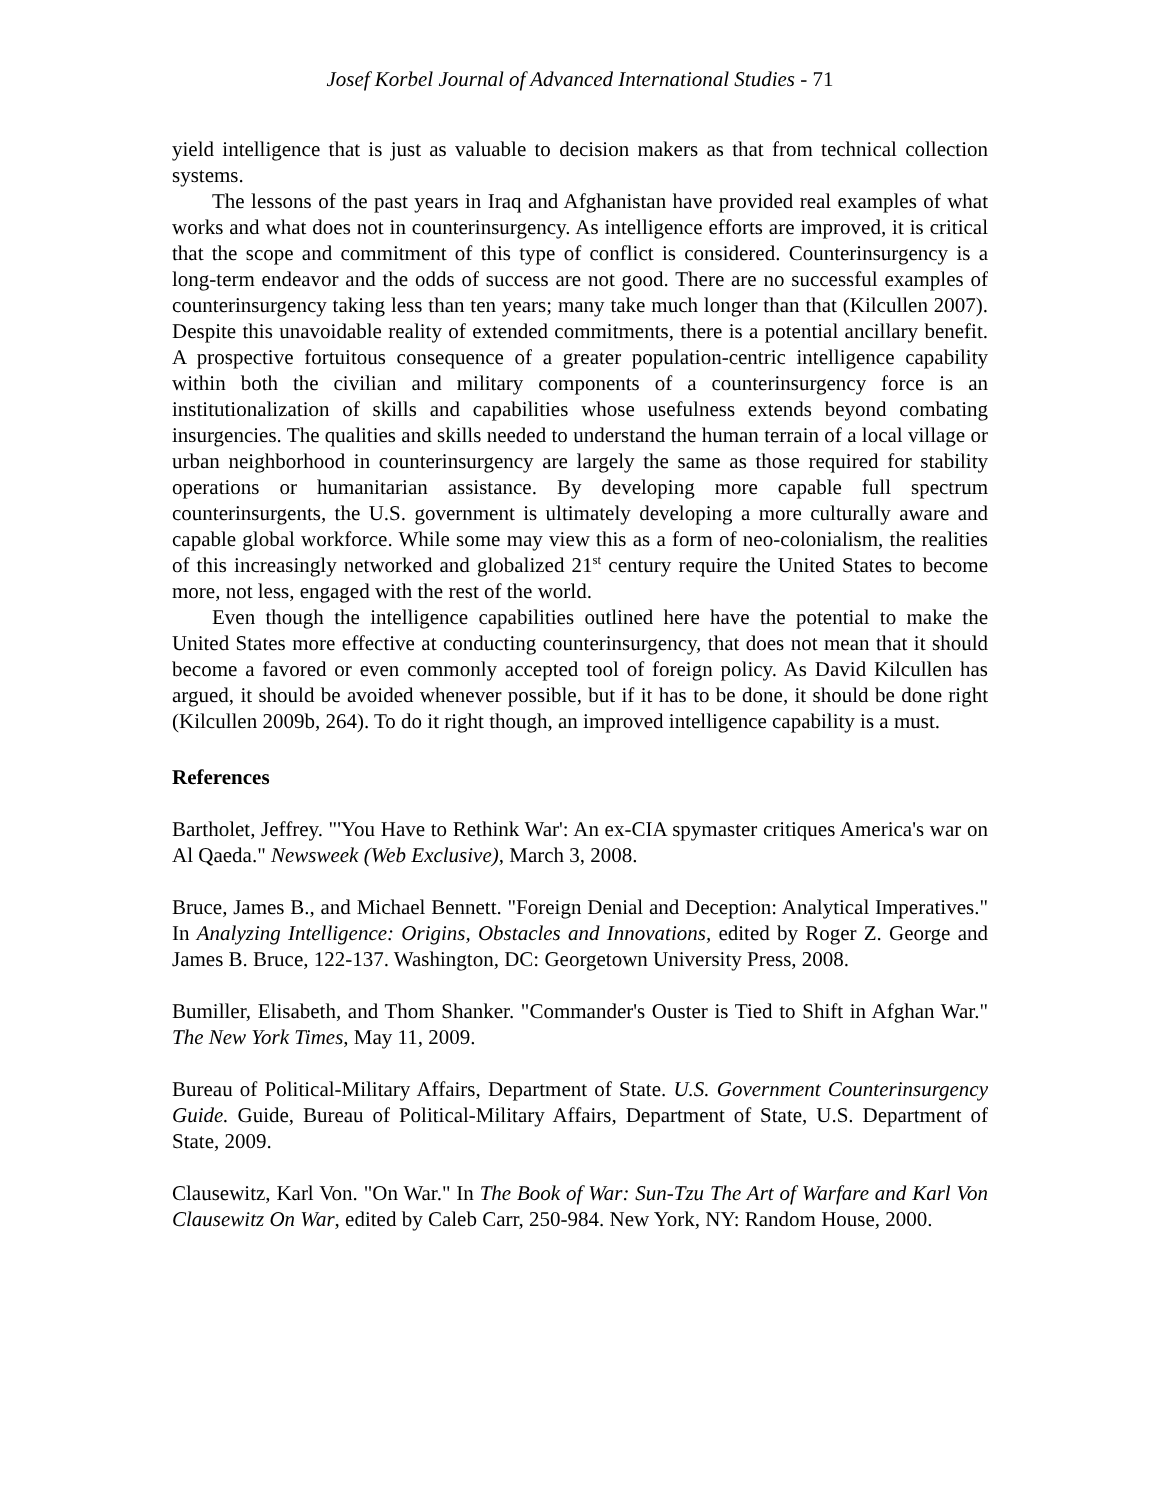Josef Korbel Journal of Advanced International Studies - 71
yield intelligence that is just as valuable to decision makers as that from technical collection systems.
The lessons of the past years in Iraq and Afghanistan have provided real examples of what works and what does not in counterinsurgency. As intelligence efforts are improved, it is critical that the scope and commitment of this type of conflict is considered. Counterinsurgency is a long-term endeavor and the odds of success are not good. There are no successful examples of counterinsurgency taking less than ten years; many take much longer than that (Kilcullen 2007). Despite this unavoidable reality of extended commitments, there is a potential ancillary benefit. A prospective fortuitous consequence of a greater population-centric intelligence capability within both the civilian and military components of a counterinsurgency force is an institutionalization of skills and capabilities whose usefulness extends beyond combating insurgencies. The qualities and skills needed to understand the human terrain of a local village or urban neighborhood in counterinsurgency are largely the same as those required for stability operations or humanitarian assistance. By developing more capable full spectrum counterinsurgents, the U.S. government is ultimately developing a more culturally aware and capable global workforce. While some may view this as a form of neo-colonialism, the realities of this increasingly networked and globalized 21<sup>st</sup> century require the United States to become more, not less, engaged with the rest of the world.
Even though the intelligence capabilities outlined here have the potential to make the United States more effective at conducting counterinsurgency, that does not mean that it should become a favored or even commonly accepted tool of foreign policy. As David Kilcullen has argued, it should be avoided whenever possible, but if it has to be done, it should be done right (Kilcullen 2009b, 264). To do it right though, an improved intelligence capability is a must.
References
Bartholet, Jeffrey. "'You Have to Rethink War': An ex-CIA spymaster critiques America's war on Al Qaeda." Newsweek (Web Exclusive), March 3, 2008.
Bruce, James B., and Michael Bennett. "Foreign Denial and Deception: Analytical Imperatives." In Analyzing Intelligence: Origins, Obstacles and Innovations, edited by Roger Z. George and James B. Bruce, 122-137. Washington, DC: Georgetown University Press, 2008.
Bumiller, Elisabeth, and Thom Shanker. "Commander's Ouster is Tied to Shift in Afghan War." The New York Times, May 11, 2009.
Bureau of Political-Military Affairs, Department of State. U.S. Government Counterinsurgency Guide. Guide, Bureau of Political-Military Affairs, Department of State, U.S. Department of State, 2009.
Clausewitz, Karl Von. "On War." In The Book of War: Sun-Tzu The Art of Warfare and Karl Von Clausewitz On War, edited by Caleb Carr, 250-984. New York, NY: Random House, 2000.